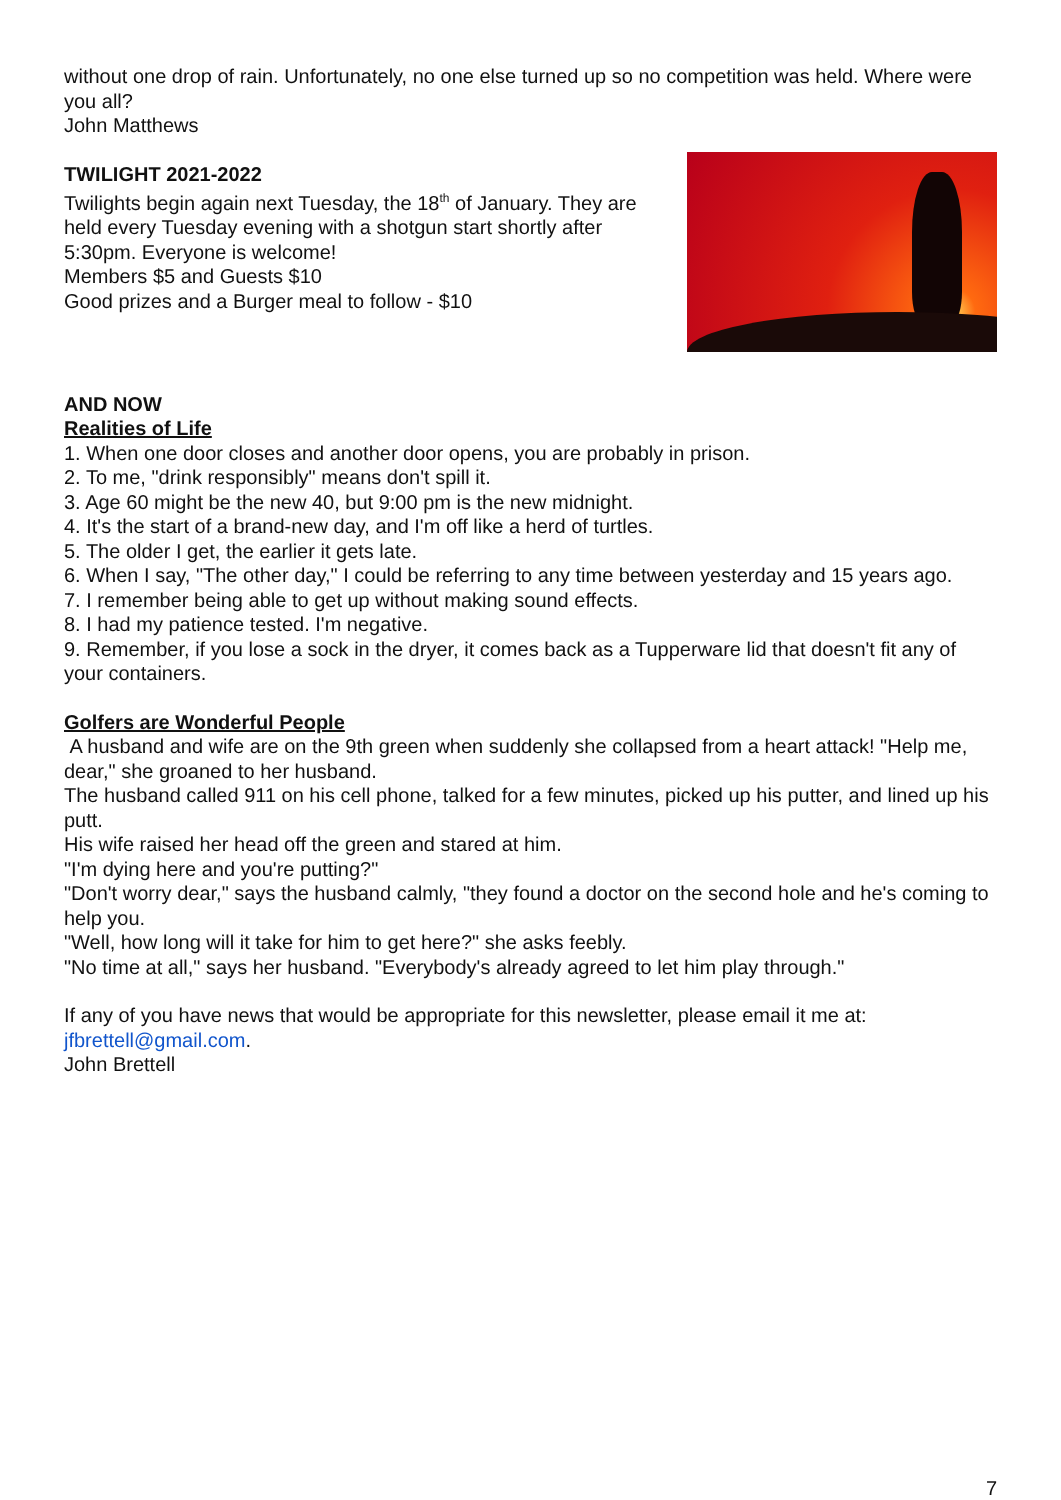without one drop of rain. Unfortunately, no one else turned up so no competition was held. Where were you all?
John Matthews
TWILIGHT 2021-2022
Twilights begin again next Tuesday, the 18<sup>th</sup> of January. They are held every Tuesday evening with a shotgun start shortly after 5:30pm. Everyone is welcome!
Members $5 and Guests $10
Good prizes and a Burger meal to follow - $10
AND NOW
Realities of Life
1. When one door closes and another door opens, you are probably in prison.
2. To me, "drink responsibly" means don't spill it.
3. Age 60 might be the new 40, but 9:00 pm is the new midnight.
4. It's the start of a brand-new day, and I'm off like a herd of turtles.
5. The older I get, the earlier it gets late.
6. When I say, "The other day," I could be referring to any time between yesterday and 15 years ago.
7. I remember being able to get up without making sound effects.
8. I had my patience tested. I'm negative.
9. Remember, if you lose a sock in the dryer, it comes back as a Tupperware lid that doesn't fit any of your containers.
Golfers are Wonderful People
A husband and wife are on the 9th green when suddenly she collapsed from a heart attack! "Help me, dear," she groaned to her husband.
The husband called 911 on his cell phone, talked for a few minutes, picked up his putter, and lined up his putt.
His wife raised her head off the green and stared at him.
"I'm dying here and you're putting?"
"Don't worry dear," says the husband calmly, "they found a doctor on the second hole and he's coming to help you.
"Well, how long will it take for him to get here?" she asks feebly.
"No time at all," says her husband. "Everybody's already agreed to let him play through."
If any of you have news that would be appropriate for this newsletter, please email it me at: jfbrettell@gmail.com.
John Brettell
7